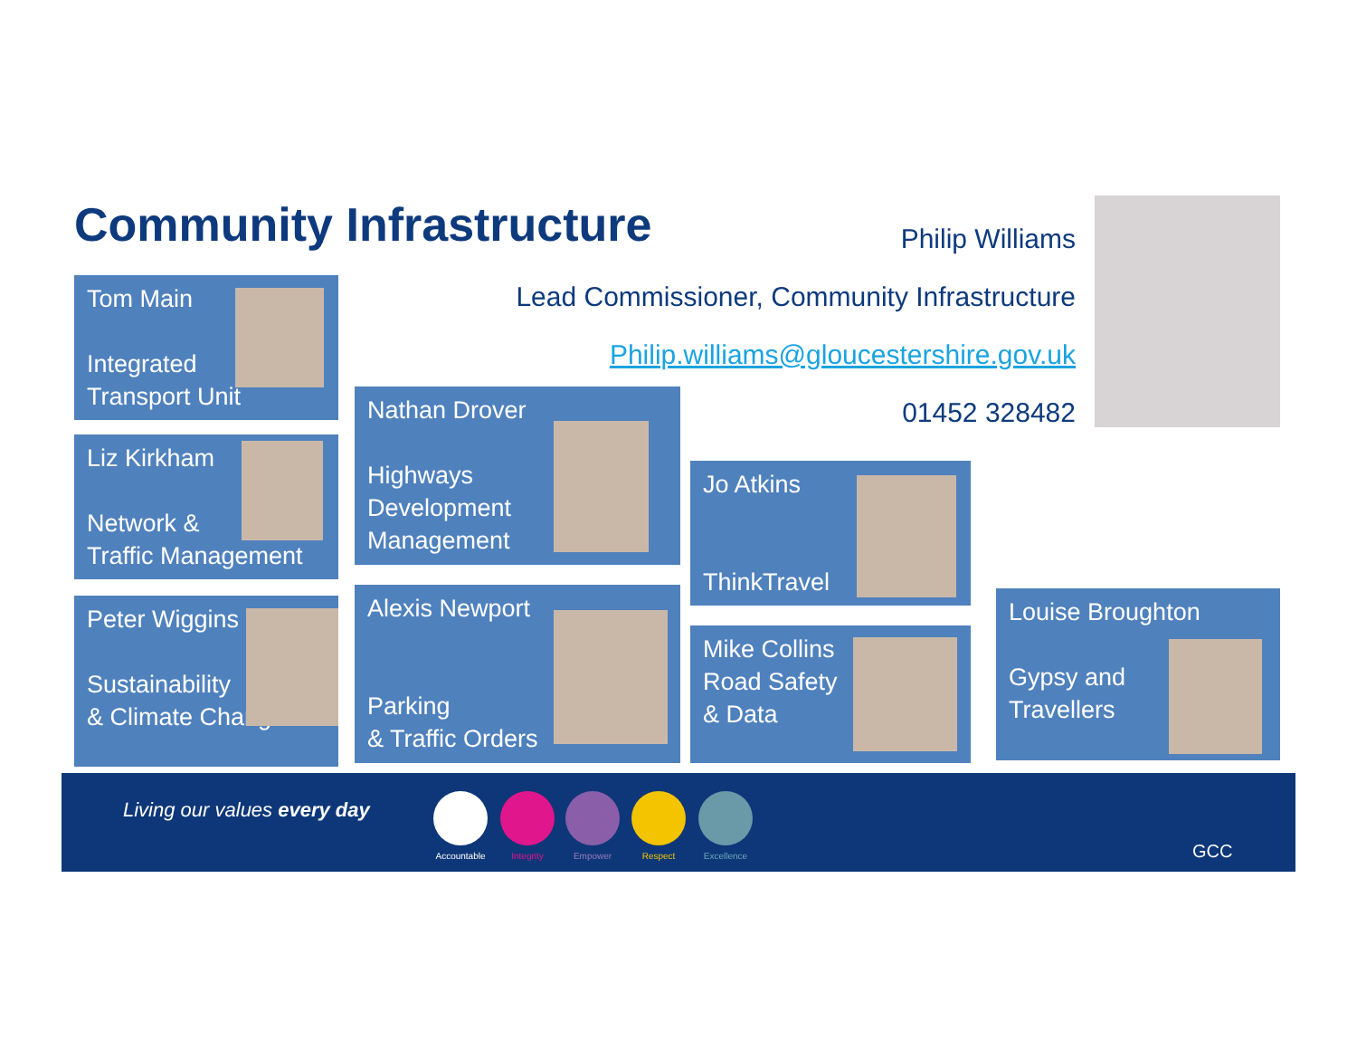Community Infrastructure
Philip Williams
Lead Commissioner, Community Infrastructure
Philip.williams@gloucestershire.gov.uk
01452 328482
Tom Main
Integrated
Transport Unit
Liz Kirkham
Network &
Traffic Management
Peter Wiggins
Sustainability
& Climate Change
Nathan Drover
Highways
Development
Management
Alexis Newport
Parking
& Traffic Orders
Jo Atkins
ThinkTravel
Mike Collins
Road Safety
& Data
Louise Broughton
Gypsy and
Travellers
Living our values every day
Accountable
Integrity Empower Respect Excellence
GCC